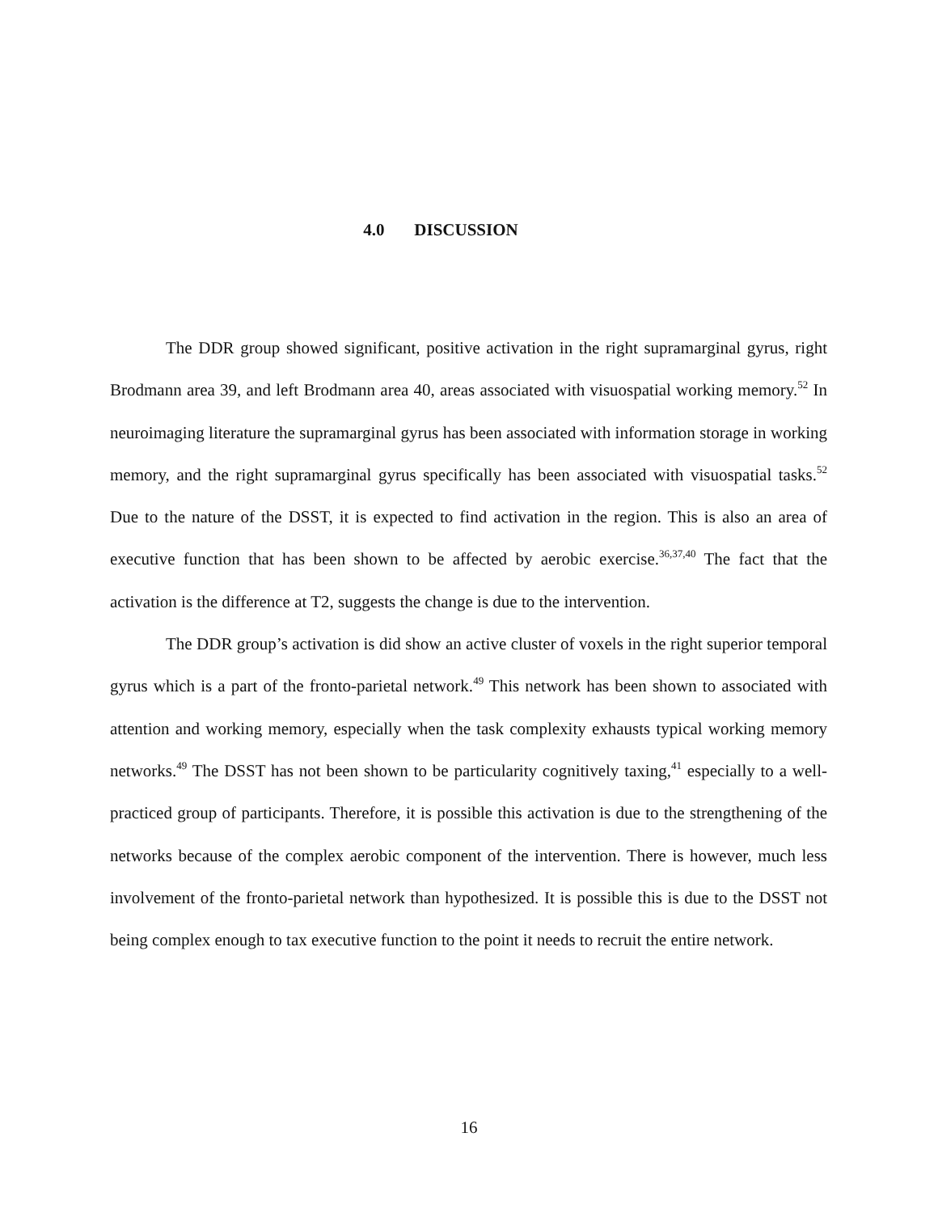4.0 DISCUSSION
The DDR group showed significant, positive activation in the right supramarginal gyrus, right Brodmann area 39, and left Brodmann area 40, areas associated with visuospatial working memory.<sup>52</sup> In neuroimaging literature the supramarginal gyrus has been associated with information storage in working memory, and the right supramarginal gyrus specifically has been associated with visuospatial tasks.<sup>52</sup> Due to the nature of the DSST, it is expected to find activation in the region. This is also an area of executive function that has been shown to be affected by aerobic exercise.<sup>36,37,40</sup> The fact that the activation is the difference at T2, suggests the change is due to the intervention.
The DDR group’s activation is did show an active cluster of voxels in the right superior temporal gyrus which is a part of the fronto-parietal network.<sup>49</sup> This network has been shown to associated with attention and working memory, especially when the task complexity exhausts typical working memory networks.<sup>49</sup> The DSST has not been shown to be particularity cognitively taxing,<sup>41</sup> especially to a well-practiced group of participants. Therefore, it is possible this activation is due to the strengthening of the networks because of the complex aerobic component of the intervention. There is however, much less involvement of the fronto-parietal network than hypothesized. It is possible this is due to the DSST not being complex enough to tax executive function to the point it needs to recruit the entire network.
16